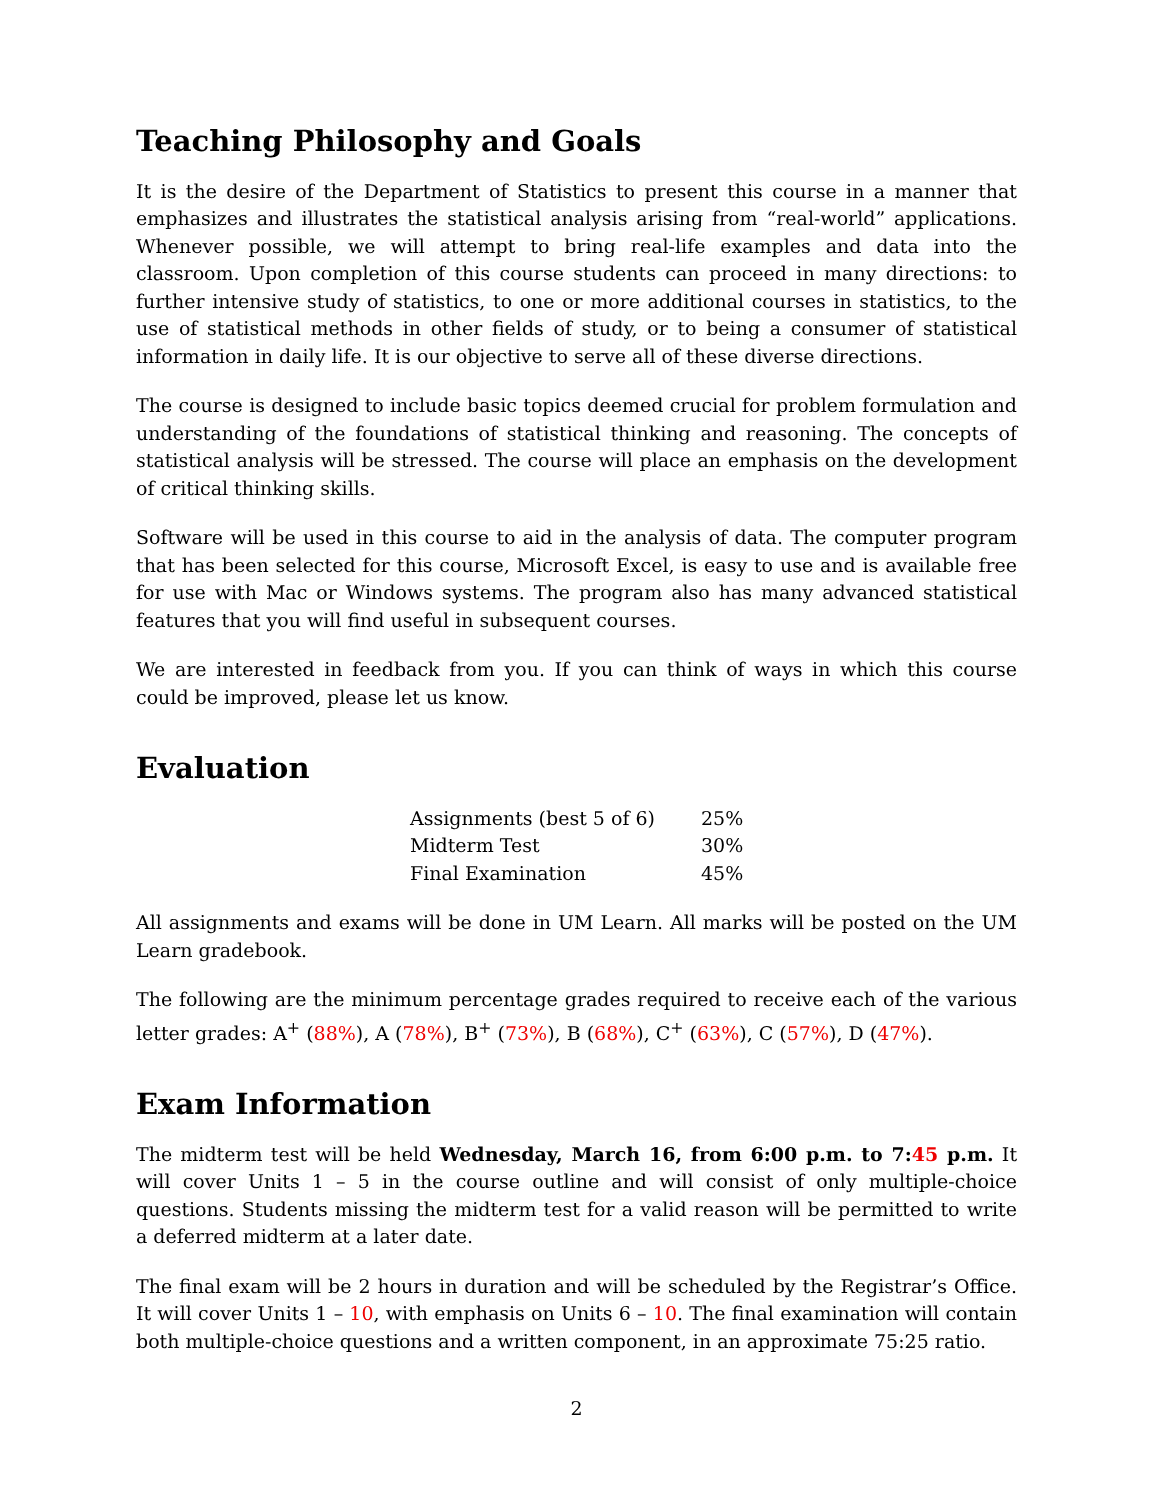Teaching Philosophy and Goals
It is the desire of the Department of Statistics to present this course in a manner that emphasizes and illustrates the statistical analysis arising from “real-world” applications. Whenever possible, we will attempt to bring real-life examples and data into the classroom. Upon completion of this course students can proceed in many directions: to further intensive study of statistics, to one or more additional courses in statistics, to the use of statistical methods in other fields of study, or to being a consumer of statistical information in daily life. It is our objective to serve all of these diverse directions.
The course is designed to include basic topics deemed crucial for problem formulation and understanding of the foundations of statistical thinking and reasoning. The concepts of statistical analysis will be stressed. The course will place an emphasis on the development of critical thinking skills.
Software will be used in this course to aid in the analysis of data. The computer program that has been selected for this course, Microsoft Excel, is easy to use and is available free for use with Mac or Windows systems. The program also has many advanced statistical features that you will find useful in subsequent courses.
We are interested in feedback from you. If you can think of ways in which this course could be improved, please let us know.
Evaluation
| Assignments (best 5 of 6) | 25% |
| Midterm Test | 30% |
| Final Examination | 45% |
All assignments and exams will be done in UM Learn. All marks will be posted on the UM Learn gradebook.
The following are the minimum percentage grades required to receive each of the various letter grades: A<sup>+</sup> (88%), A (78%), B<sup>+</sup> (73%), B (68%), C<sup>+</sup> (63%), C (57%), D (47%).
Exam Information
The midterm test will be held Wednesday, March 16, from 6:00 p.m. to 7:45 p.m. It will cover Units 1 – 5 in the course outline and will consist of only multiple-choice questions. Students missing the midterm test for a valid reason will be permitted to write a deferred midterm at a later date.
The final exam will be 2 hours in duration and will be scheduled by the Registrar’s Office. It will cover Units 1 – 10, with emphasis on Units 6 – 10. The final examination will contain both multiple-choice questions and a written component, in an approximate 75:25 ratio.
2